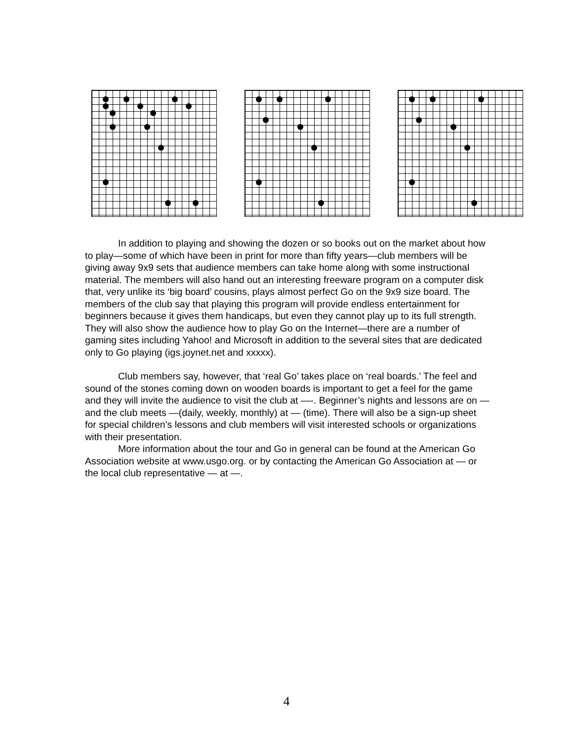In addition to playing and showing the dozen or so books out on the market about how to play—some of which have been in print for more than fifty years—club members will be giving away 9x9 sets that audience members can take home along with some instructional material. The members will also hand out an interesting freeware program on a computer disk that, very unlike its ‘big board’ cousins, plays almost perfect Go on the 9x9 size board. The members of the club say that playing this program will provide endless entertainment for beginners because it gives them handicaps, but even they cannot play up to its full strength. They will also show the audience how to play Go on the Internet—there are a number of gaming sites including Yahoo! and Microsoft in addition to the several sites that are dedicated only to Go playing (igs.joynet.net and xxxxx).
Club members say, however, that ‘real Go’ takes place on ‘real boards.’ The feel and sound of the stones coming down on wooden boards is important to get a feel for the game and they will invite the audience to visit the club at —-. Beginner’s nights and lessons are on — and the club meets —(daily, weekly, monthly) at — (time). There will also be a sign-up sheet for special children’s lessons and club members will visit interested schools or organizations with their presentation.
More information about the tour and Go in general can be found at the American Go Association website at www.usgo.org. or by contacting the American Go Association at — or the local club representative — at —.
4